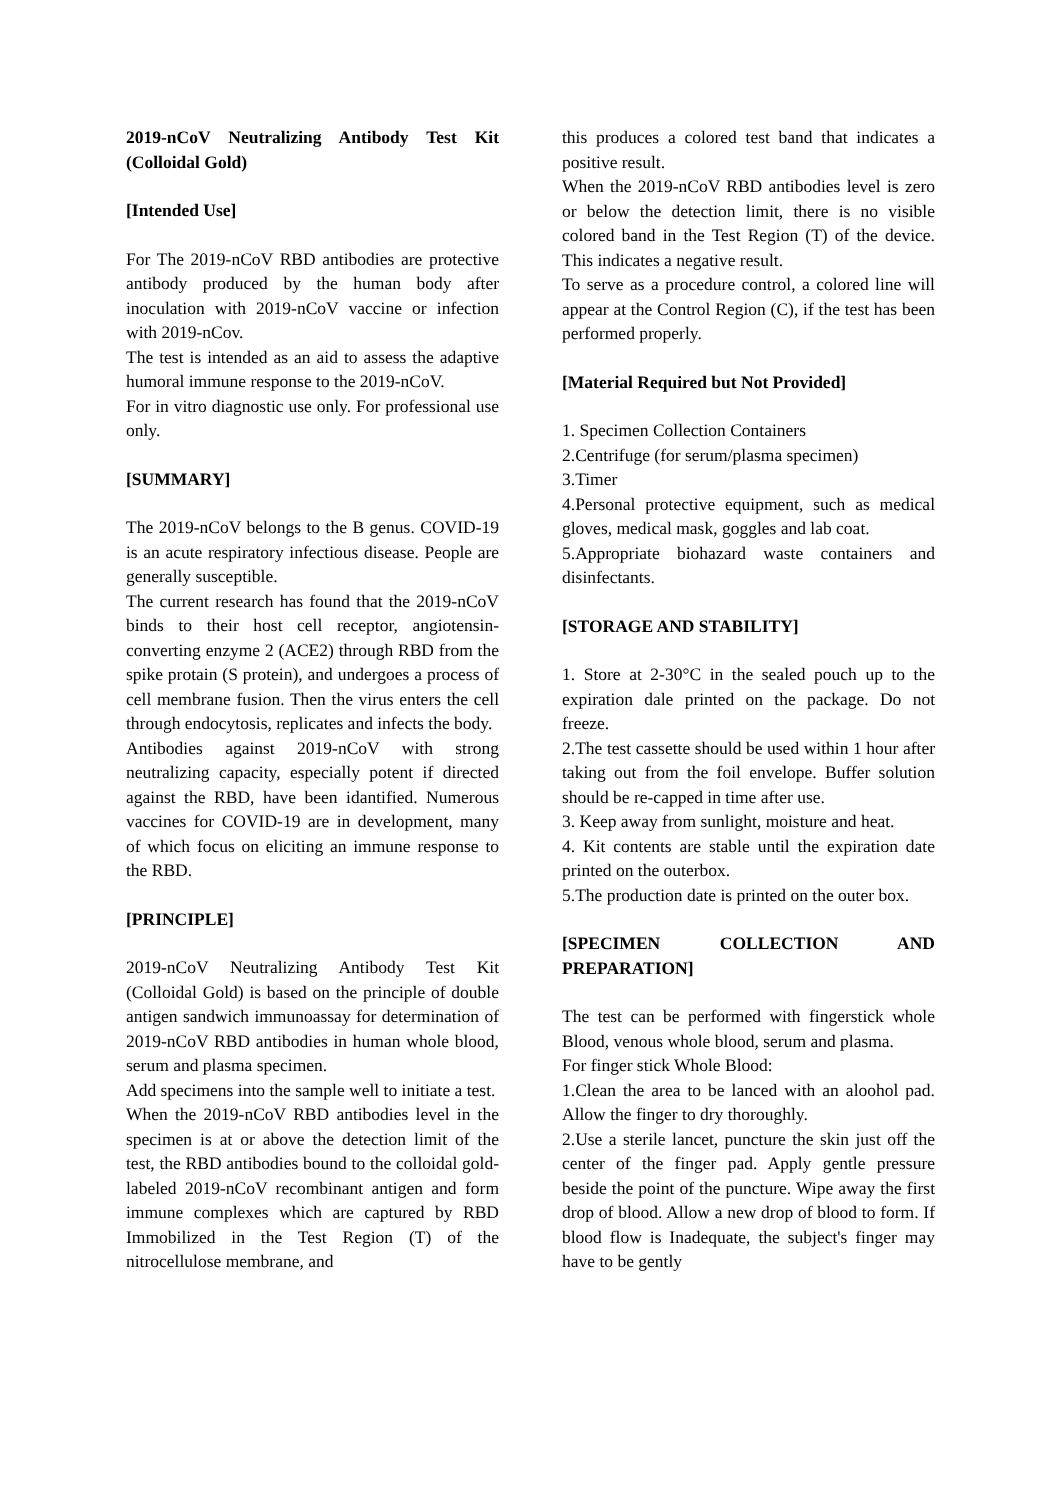2019-nCoV Neutralizing Antibody Test Kit (Colloidal Gold)
[Intended Use]
For The 2019-nCoV RBD antibodies are protective antibody produced by the human body after inoculation with 2019-nCoV vaccine or infection with 2019-nCov.
The test is intended as an aid to assess the adaptive humoral immune response to the 2019-nCoV.
For in vitro diagnostic use only. For professional use only.
[SUMMARY]
The 2019-nCoV belongs to the B genus. COVID-19 is an acute respiratory infectious disease. People are generally susceptible.
The current research has found that the 2019-nCoV binds to their host cell receptor, angiotensin-converting enzyme 2 (ACE2) through RBD from the spike protain (S protein), and undergoes a process of cell membrane fusion. Then the virus enters the cell through endocytosis, replicates and infects the body.
Antibodies against 2019-nCoV with strong neutralizing capacity, especially potent if directed against the RBD, have been idantified. Numerous vaccines for COVID-19 are in development, many of which focus on eliciting an immune response to the RBD.
[PRINCIPLE]
2019-nCoV Neutralizing Antibody Test Kit (Colloidal Gold) is based on the principle of double antigen sandwich immunoassay for determination of 2019-nCoV RBD antibodies in human whole blood, serum and plasma specimen.
Add specimens into the sample well to initiate a test.
When the 2019-nCoV RBD antibodies level in the specimen is at or above the detection limit of the test, the RBD antibodies bound to the colloidal gold-labeled 2019-nCoV recombinant antigen and form immune complexes which are captured by RBD Immobilized in the Test Region (T) of the nitrocellulose membrane, and
this produces a colored test band that indicates a positive result.
When the 2019-nCoV RBD antibodies level is zero or below the detection limit, there is no visible colored band in the Test Region (T) of the device. This indicates a negative result.
To serve as a procedure control, a colored line will appear at the Control Region (C), if the test has been performed properly.
[Material Required but Not Provided]
1. Specimen Collection Containers
2.Centrifuge (for serum/plasma specimen)
3.Timer
4.Personal protective equipment, such as medical gloves, medical mask, goggles and lab coat.
5.Appropriate biohazard waste containers and disinfectants.
[STORAGE AND STABILITY]
1. Store at 2-30°C in the sealed pouch up to the expiration dale printed on the package. Do not freeze.
2.The test cassette should be used within 1 hour after taking out from the foil envelope. Buffer solution should be re-capped in time after use.
3. Keep away from sunlight, moisture and heat.
4. Kit contents are stable until the expiration date printed on the outerbox.
5.The production date is printed on the outer box.
[SPECIMEN COLLECTION AND PREPARATION]
The test can be performed with fingerstick whole Blood, venous whole blood, serum and plasma.
For finger stick Whole Blood:
1.Clean the area to be lanced with an aloohol pad. Allow the finger to dry thoroughly.
2.Use a sterile lancet, puncture the skin just off the center of the finger pad. Apply gentle pressure beside the point of the puncture. Wipe away the first drop of blood. Allow a new drop of blood to form. If blood flow is Inadequate, the subject's finger may have to be gently